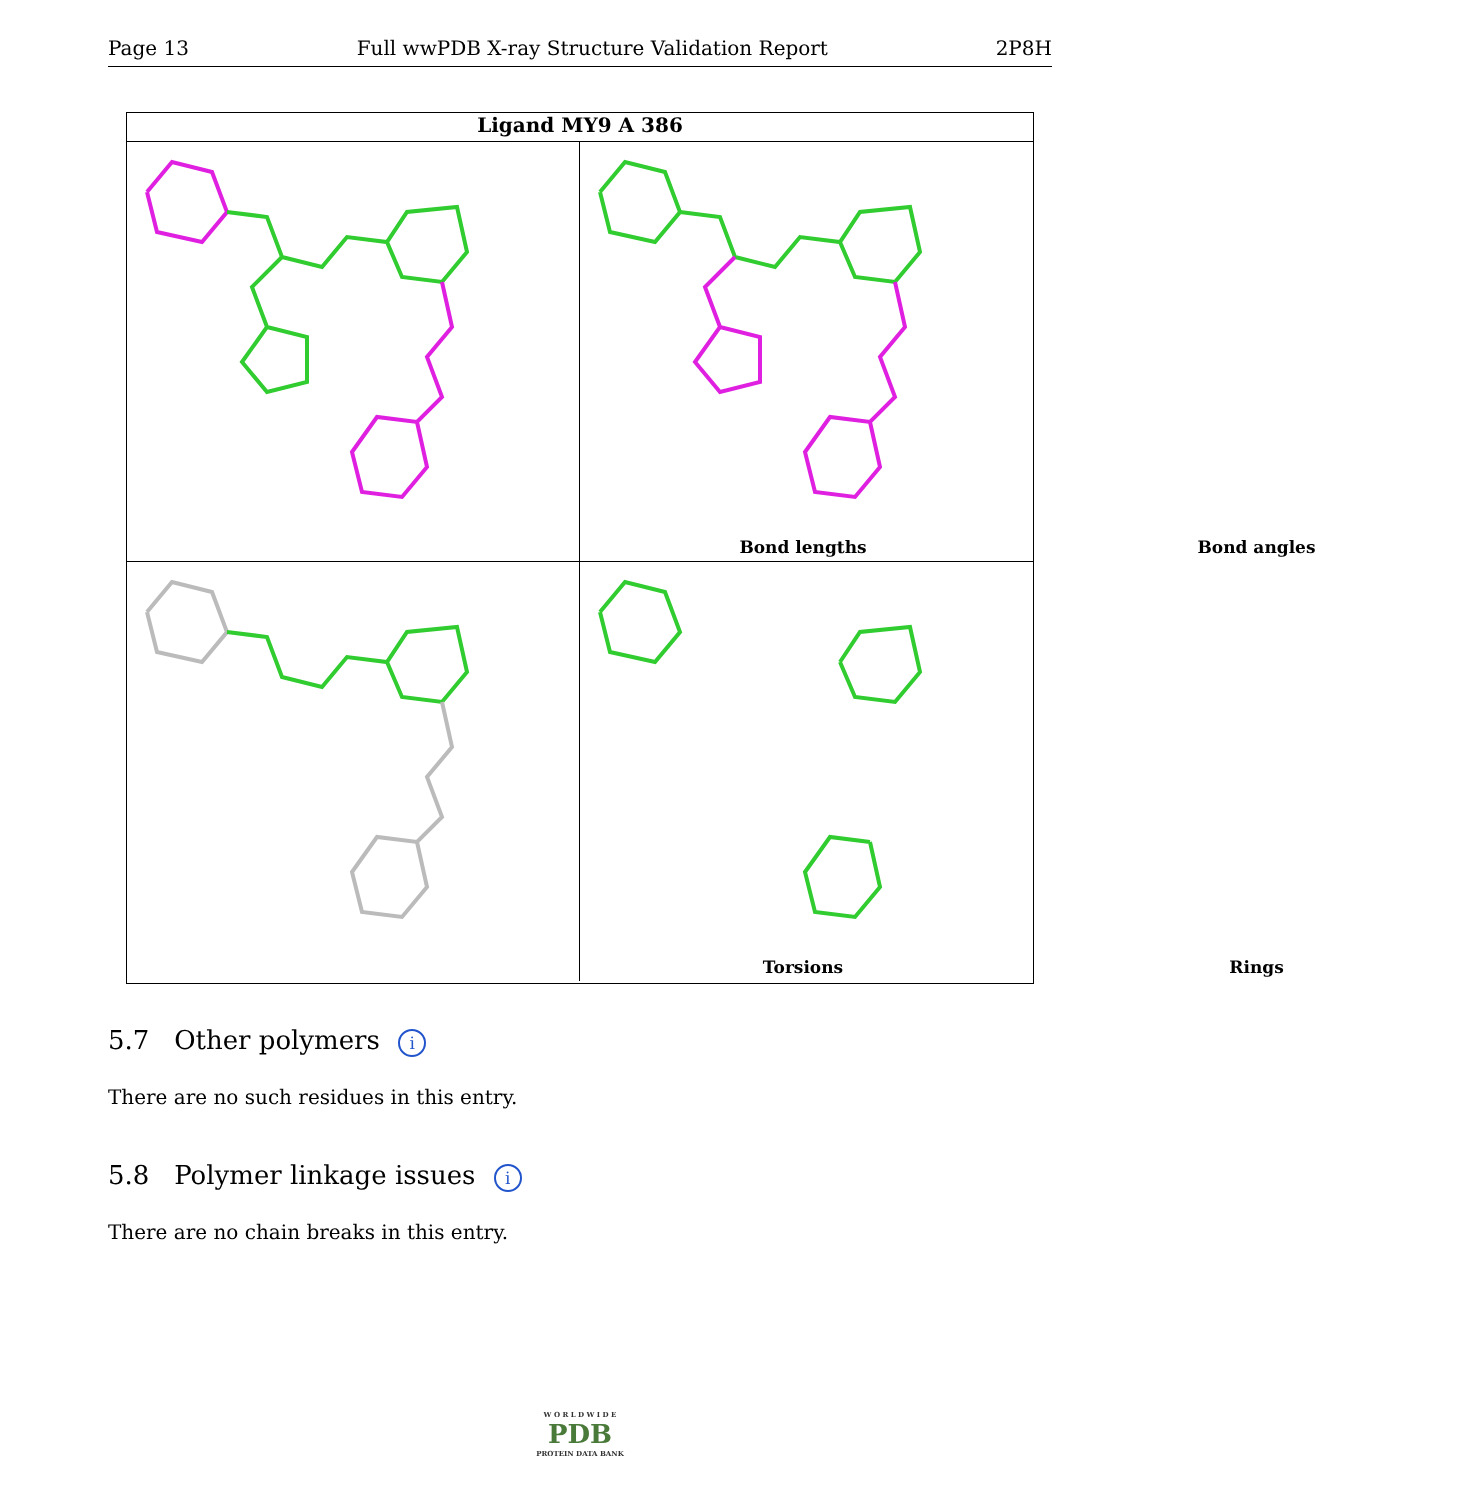Page 13 Full wwPDB X-ray Structure Validation Report 2P8H
Ligand MY9 A 386
Bond lengths
Bond angles
Torsions
Rings
5.7 Other polymers i
There are no such residues in this entry.
5.8 Polymer linkage issues i
There are no chain breaks in this entry.
W O R L D W I D E
PDB
PROTEIN DATA BANK